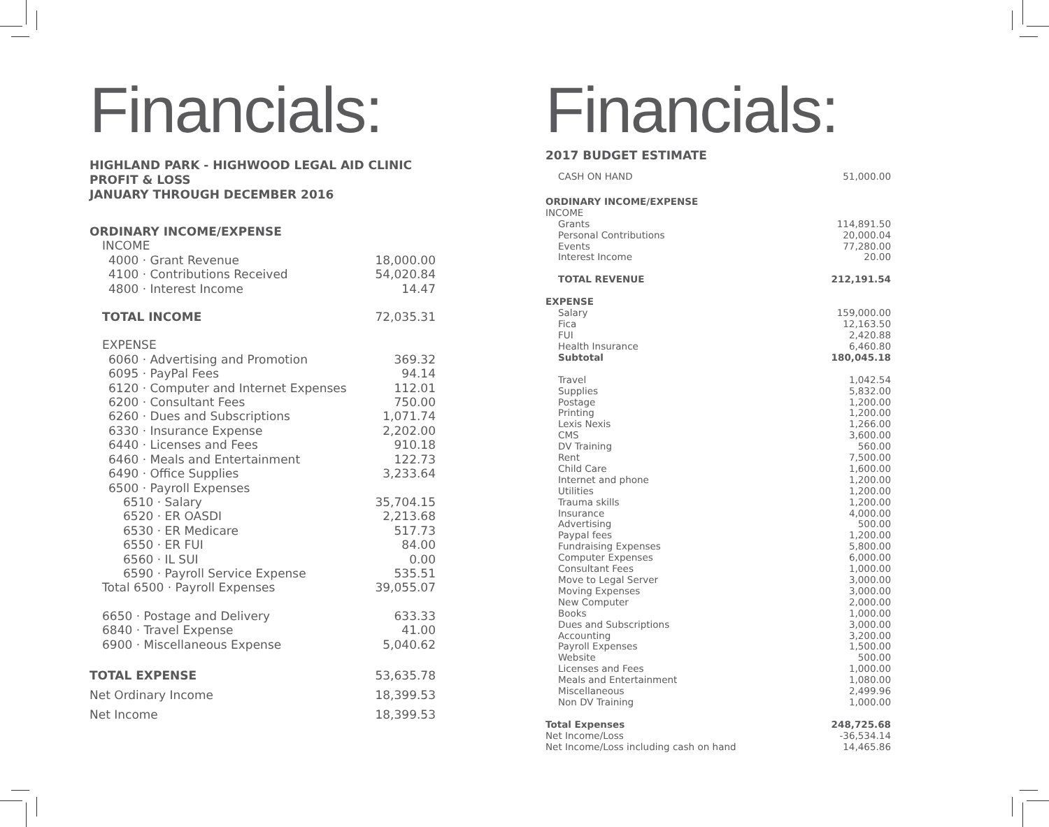Financials:
HIGHLAND PARK - HIGHWOOD LEGAL AID CLINIC
PROFIT & LOSS
JANUARY THROUGH DECEMBER 2016
| ORDINARY INCOME/EXPENSE | |
| INCOME | |
| 4000 · Grant Revenue | 18,000.00 |
| 4100 · Contributions Received | 54,020.84 |
| 4800 · Interest Income | 14.47 |
| TOTAL INCOME | 72,035.31 |
| EXPENSE | |
| 6060 · Advertising and Promotion | 369.32 |
| 6095 · PayPal Fees | 94.14 |
| 6120 · Computer and Internet Expenses | 112.01 |
| 6200 · Consultant Fees | 750.00 |
| 6260 · Dues and Subscriptions | 1,071.74 |
| 6330 · Insurance Expense | 2,202.00 |
| 6440 · Licenses and Fees | 910.18 |
| 6460 · Meals and Entertainment | 122.73 |
| 6490 · Office Supplies | 3,233.64 |
| 6500 · Payroll Expenses | |
| 6510 · Salary | 35,704.15 |
| 6520 · ER OASDI | 2,213.68 |
| 6530 · ER Medicare | 517.73 |
| 6550 · ER FUI | 84.00 |
| 6560 · IL SUI | 0.00 |
| 6590 · Payroll Service Expense | 535.51 |
| Total 6500 · Payroll Expenses | 39,055.07 |
| 6650 · Postage and Delivery | 633.33 |
| 6840 · Travel Expense | 41.00 |
| 6900 · Miscellaneous Expense | 5,040.62 |
| TOTAL EXPENSE | 53,635.78 |
| Net Ordinary Income | 18,399.53 |
| Net Income | 18,399.53 |
Financials:
2017 BUDGET ESTIMATE
| CASH ON HAND | 51,000.00 |
| ORDINARY INCOME/EXPENSE | |
| INCOME | |
| Grants | 114,891.50 |
| Personal Contributions | 20,000.04 |
| Events | 77,280.00 |
| Interest Income | 20.00 |
| TOTAL REVENUE | 212,191.54 |
| EXPENSE | |
| Salary | 159,000.00 |
| Fica | 12,163.50 |
| FUI | 2,420.88 |
| Health Insurance | 6,460.80 |
| Subtotal | 180,045.18 |
| Travel | 1,042.54 |
| Supplies | 5,832.00 |
| Postage | 1,200.00 |
| Printing | 1,200.00 |
| Lexis Nexis | 1,266.00 |
| CMS | 3,600.00 |
| DV Training | 560.00 |
| Rent | 7,500.00 |
| Child Care | 1,600.00 |
| Internet and phone | 1,200.00 |
| Utilities | 1,200.00 |
| Trauma skills | 1,200.00 |
| Insurance | 4,000.00 |
| Advertising | 500.00 |
| Paypal fees | 1,200.00 |
| Fundraising Expenses | 5,800.00 |
| Computer Expenses | 6,000.00 |
| Consultant Fees | 1,000.00 |
| Move to Legal Server | 3,000.00 |
| Moving Expenses | 3,000.00 |
| New Computer | 2,000.00 |
| Books | 1,000.00 |
| Dues and Subscriptions | 3,000.00 |
| Accounting | 3,200.00 |
| Payroll Expenses | 1,500.00 |
| Website | 500.00 |
| Licenses and Fees | 1,000.00 |
| Meals and Entertainment | 1,080.00 |
| Miscellaneous | 2,499.96 |
| Non DV Training | 1,000.00 |
| Total Expenses | 248,725.68 |
| Net Income/Loss | -36,534.14 |
| Net Income/Loss including cash on hand | 14,465.86 |